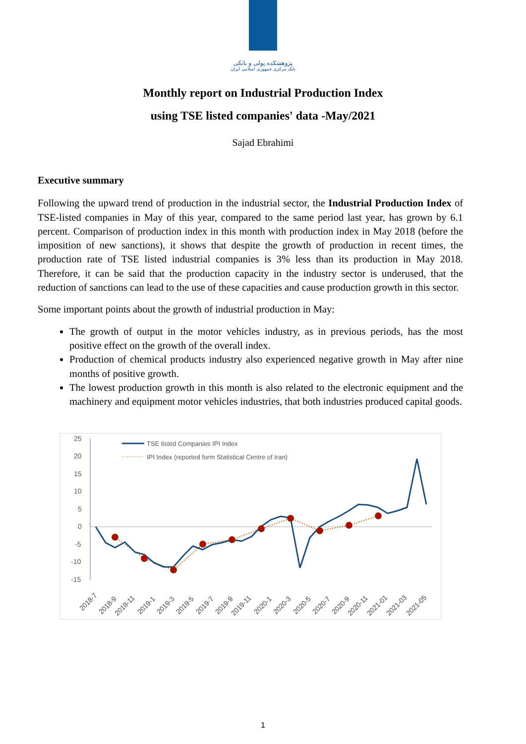پژوهشکده پولی و بانکی
بانک مرکزی جمهوری اسلامی ایران
Monthly report on Industrial Production Index
using TSE listed companies' data -May/2021
Sajad Ebrahimi
Executive summary
Following the upward trend of production in the industrial sector, the Industrial Production Index of TSE-listed companies in May of this year, compared to the same period last year, has grown by 6.1 percent. Comparison of production index in this month with production index in May 2018 (before the imposition of new sanctions), it shows that despite the growth of production in recent times, the production rate of TSE listed industrial companies is 3% less than its production in May 2018. Therefore, it can be said that the production capacity in the industry sector is underused, that the reduction of sanctions can lead to the use of these capacities and cause production growth in this sector.
Some important points about the growth of industrial production in May:
The growth of output in the motor vehicles industry, as in previous periods, has the most positive effect on the growth of the overall index.
Production of chemical products industry also experienced negative growth in May after nine months of positive growth.
The lowest production growth in this month is also related to the electronic equipment and the machinery and equipment motor vehicles industries, that both industries produced capital goods.
25
20
15
10
5
0
-5
-10
-15
TSE listed Companies IPI Index
IPI Index (reported form Statistical Centre of Iran)
2018-7
2018-9
2018-11
2019-1
2019-3
2019-5
2019-7
2019-9
2019-11
2020-1
2020-3
2020-5
2020-7
2020-9
2020-11
2021-01
2021-03
2021-05
1